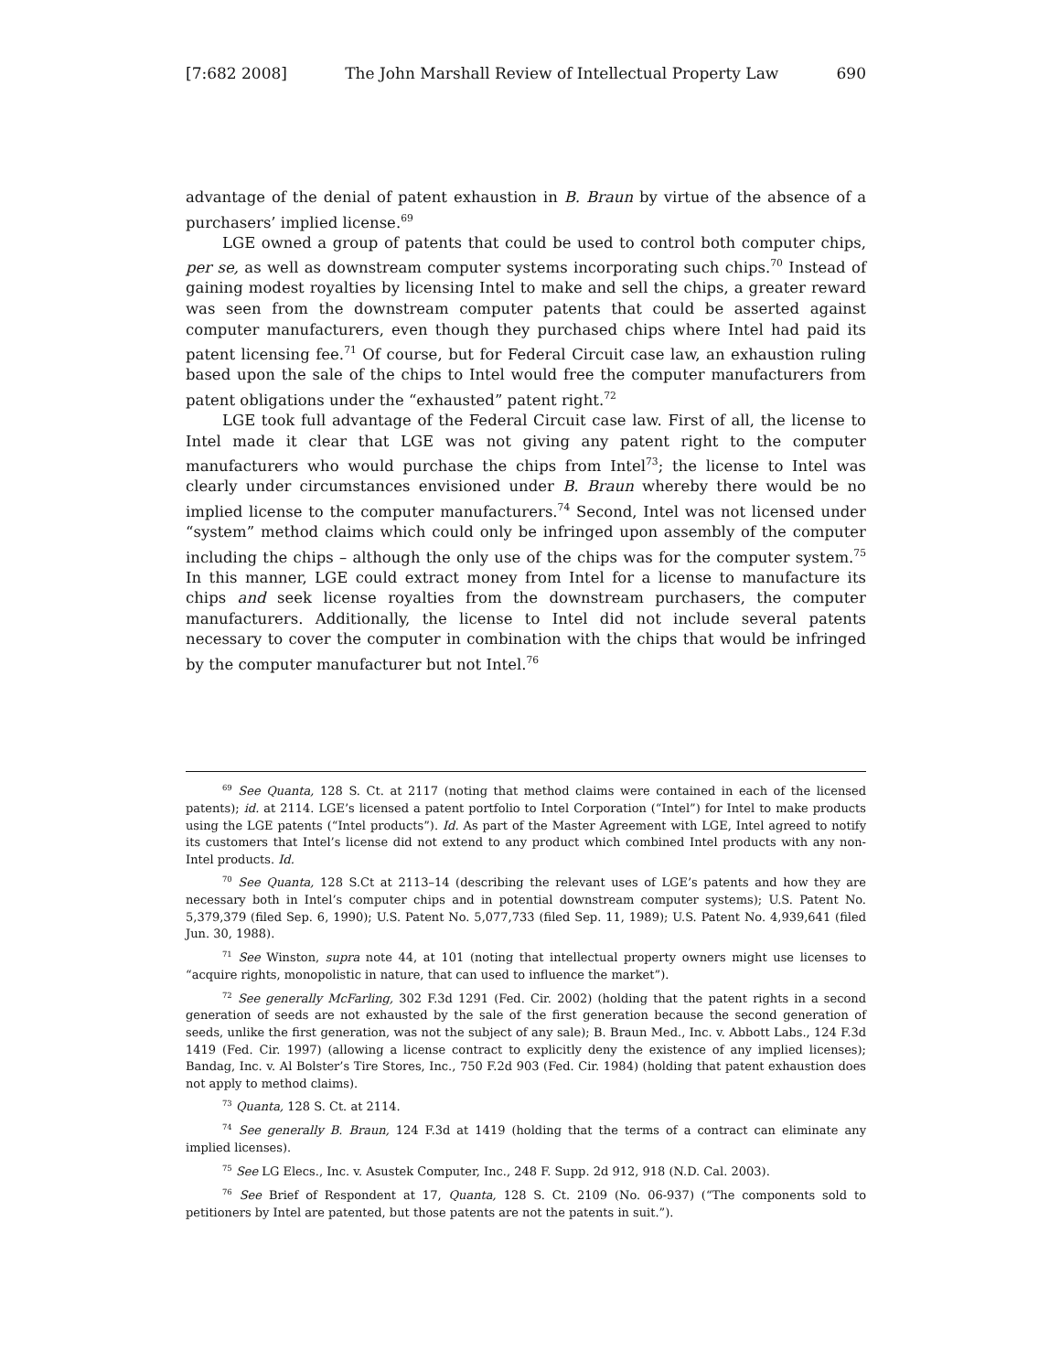[7:682 2008] The John Marshall Review of Intellectual Property Law 690
advantage of the denial of patent exhaustion in B. Braun by virtue of the absence of a purchasers’ implied license.<sup>69</sup>
LGE owned a group of patents that could be used to control both computer chips, per se, as well as downstream computer systems incorporating such chips.<sup>70</sup> Instead of gaining modest royalties by licensing Intel to make and sell the chips, a greater reward was seen from the downstream computer patents that could be asserted against computer manufacturers, even though they purchased chips where Intel had paid its patent licensing fee.<sup>71</sup> Of course, but for Federal Circuit case law, an exhaustion ruling based upon the sale of the chips to Intel would free the computer manufacturers from patent obligations under the “exhausted” patent right.<sup>72</sup>
LGE took full advantage of the Federal Circuit case law. First of all, the license to Intel made it clear that LGE was not giving any patent right to the computer manufacturers who would purchase the chips from Intel<sup>73</sup>; the license to Intel was clearly under circumstances envisioned under B. Braun whereby there would be no implied license to the computer manufacturers.<sup>74</sup> Second, Intel was not licensed under “system” method claims which could only be infringed upon assembly of the computer including the chips – although the only use of the chips was for the computer system.<sup>75</sup> In this manner, LGE could extract money from Intel for a license to manufacture its chips and seek license royalties from the downstream purchasers, the computer manufacturers. Additionally, the license to Intel did not include several patents necessary to cover the computer in combination with the chips that would be infringed by the computer manufacturer but not Intel.<sup>76</sup>
<sup>69</sup> See Quanta, 128 S. Ct. at 2117 (noting that method claims were contained in each of the licensed patents); id. at 2114. LGE’s licensed a patent portfolio to Intel Corporation (“Intel”) for Intel to make products using the LGE patents (“Intel products”). Id. As part of the Master Agreement with LGE, Intel agreed to notify its customers that Intel’s license did not extend to any product which combined Intel products with any non-Intel products. Id.
<sup>70</sup> See Quanta, 128 S.Ct at 2113–14 (describing the relevant uses of LGE’s patents and how they are necessary both in Intel’s computer chips and in potential downstream computer systems); U.S. Patent No. 5,379,379 (filed Sep. 6, 1990); U.S. Patent No. 5,077,733 (filed Sep. 11, 1989); U.S. Patent No. 4,939,641 (filed Jun. 30, 1988).
<sup>71</sup> See Winston, supra note 44, at 101 (noting that intellectual property owners might use licenses to “acquire rights, monopolistic in nature, that can used to influence the market”).
<sup>72</sup> See generally McFarling, 302 F.3d 1291 (Fed. Cir. 2002) (holding that the patent rights in a second generation of seeds are not exhausted by the sale of the first generation because the second generation of seeds, unlike the first generation, was not the subject of any sale); B. Braun Med., Inc. v. Abbott Labs., 124 F.3d 1419 (Fed. Cir. 1997) (allowing a license contract to explicitly deny the existence of any implied licenses); Bandag, Inc. v. Al Bolster’s Tire Stores, Inc., 750 F.2d 903 (Fed. Cir. 1984) (holding that patent exhaustion does not apply to method claims).
<sup>73</sup> Quanta, 128 S. Ct. at 2114.
<sup>74</sup> See generally B. Braun, 124 F.3d at 1419 (holding that the terms of a contract can eliminate any implied licenses).
<sup>75</sup> See LG Elecs., Inc. v. Asustek Computer, Inc., 248 F. Supp. 2d 912, 918 (N.D. Cal. 2003).
<sup>76</sup> See Brief of Respondent at 17, Quanta, 128 S. Ct. 2109 (No. 06-937) (“The components sold to petitioners by Intel are patented, but those patents are not the patents in suit.”).